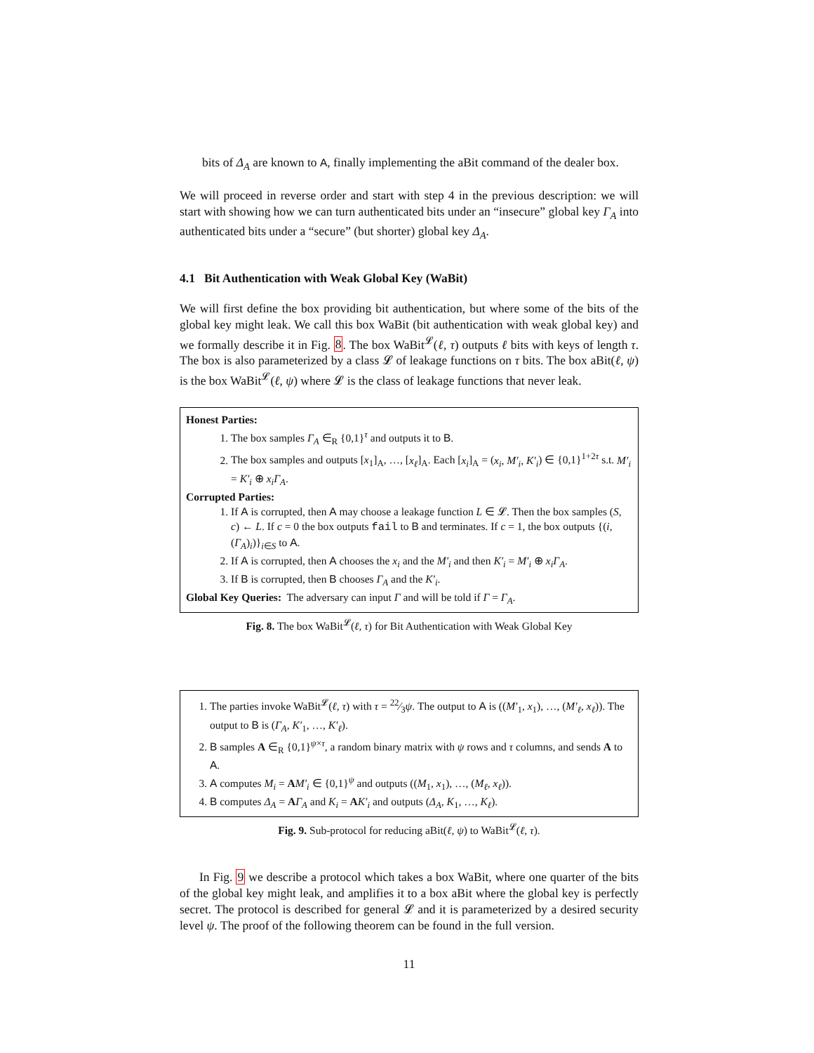bits of Δ<sub>A</sub> are known to A, finally implementing the aBit command of the dealer box.
We will proceed in reverse order and start with step 4 in the previous description: we will start with showing how we can turn authenticated bits under an “insecure” global key Γ<sub>A</sub> into authenticated bits under a “secure” (but shorter) global key Δ<sub>A</sub>.
4.1 Bit Authentication with Weak Global Key (WaBit)
We will first define the box providing bit authentication, but where some of the bits of the global key might leak. We call this box WaBit (bit authentication with weak global key) and we formally describe it in Fig. 8. The box WaBit<sup>𝓛</sup>(ℓ, τ) outputs ℓ bits with keys of length τ. The box is also parameterized by a class 𝓛 of leakage functions on τ bits. The box aBit(ℓ, ψ) is the box WaBit<sup>𝓛</sup>(ℓ, ψ) where 𝓛 is the class of leakage functions that never leak.
Honest Parties:
1. The box samples Γ<sub>A</sub> ∈<sub>R</sub> {0,1}<sup>τ</sup> and outputs it to B.
2. The box samples and outputs [x<sub>1</sub>]<sub>A</sub>, …, [x<sub>ℓ</sub>]<sub>A</sub>. Each [x<sub>i</sub>]<sub>A</sub> = (x<sub>i</sub>, M′<sub>i</sub>, K′<sub>i</sub>) ∈ {0,1}<sup>1+2τ</sup> s.t. M′<sub>i</sub> = K′<sub>i</sub> ⊕ x<sub>i</sub>Γ<sub>A</sub>.
Corrupted Parties:
1. If A is corrupted, then A may choose a leakage function L ∈ 𝓛. Then the box samples (S, c) ← L. If c = 0 the box outputs fail to B and terminates. If c = 1, the box outputs {(i, (Γ<sub>A</sub>)<sub>i</sub>)}<sub>i∈S</sub> to A.
2. If A is corrupted, then A chooses the x<sub>i</sub> and the M′<sub>i</sub> and then K′<sub>i</sub> = M′<sub>i</sub> ⊕ x<sub>i</sub>Γ<sub>A</sub>.
3. If B is corrupted, then B chooses Γ<sub>A</sub> and the K′<sub>i</sub>.
Global Key Queries: The adversary can input Γ and will be told if Γ = Γ<sub>A</sub>.
Fig. 8. The box WaBit<sup>𝓛</sup>(ℓ, τ) for Bit Authentication with Weak Global Key
1. The parties invoke WaBit<sup>𝓛</sup>(ℓ, τ) with τ = 22⁄3ψ. The output to A is ((M′<sub>1</sub>, x<sub>1</sub>), …, (M′<sub>ℓ</sub>, x<sub>ℓ</sub>)). The output to B is (Γ<sub>A</sub>, K′<sub>1</sub>, …, K′<sub>ℓ</sub>).
2. B samples A ∈<sub>R</sub> {0,1}<sup>ψ×τ</sup>, a random binary matrix with ψ rows and τ columns, and sends A to A.
3. A computes M<sub>i</sub> = AM′<sub>i</sub> ∈ {0,1}<sup>ψ</sup> and outputs ((M<sub>1</sub>, x<sub>1</sub>), …, (M<sub>ℓ</sub>, x<sub>ℓ</sub>)).
4. B computes Δ<sub>A</sub> = AΓ<sub>A</sub> and K<sub>i</sub> = AK′<sub>i</sub> and outputs (Δ<sub>A</sub>, K<sub>1</sub>, …, K<sub>ℓ</sub>).
Fig. 9. Sub-protocol for reducing aBit(ℓ, ψ) to WaBit<sup>𝓛</sup>(ℓ, τ).
In Fig. 9 we describe a protocol which takes a box WaBit, where one quarter of the bits of the global key might leak, and amplifies it to a box aBit where the global key is perfectly secret. The protocol is described for general 𝓛 and it is parameterized by a desired security level ψ. The proof of the following theorem can be found in the full version.
11